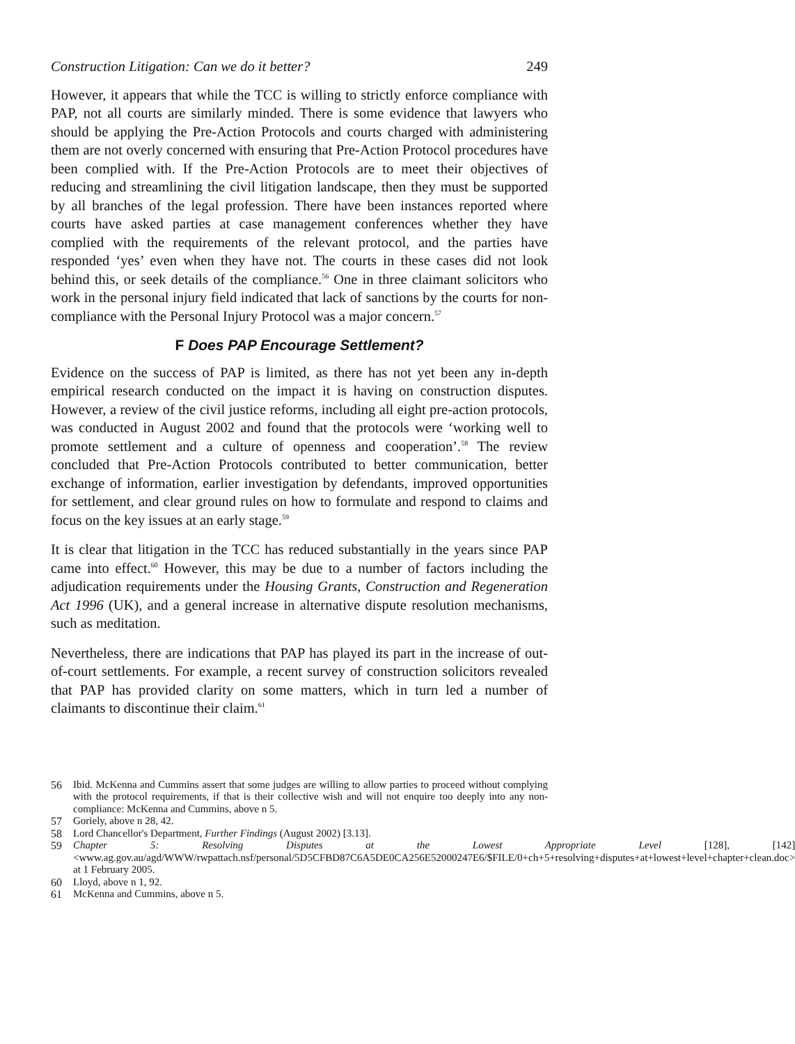Construction Litigation: Can we do it better? 249
However, it appears that while the TCC is willing to strictly enforce compliance with PAP, not all courts are similarly minded. There is some evidence that lawyers who should be applying the Pre-Action Protocols and courts charged with administering them are not overly concerned with ensuring that Pre-Action Protocol procedures have been complied with. If the Pre-Action Protocols are to meet their objectives of reducing and streamlining the civil litigation landscape, then they must be supported by all branches of the legal profession. There have been instances reported where courts have asked parties at case management conferences whether they have complied with the requirements of the relevant protocol, and the parties have responded ‘yes’ even when they have not. The courts in these cases did not look behind this, or seek details of the compliance.<sup>56</sup> One in three claimant solicitors who work in the personal injury field indicated that lack of sanctions by the courts for non-compliance with the Personal Injury Protocol was a major concern.<sup>57</sup>
F Does PAP Encourage Settlement?
Evidence on the success of PAP is limited, as there has not yet been any in-depth empirical research conducted on the impact it is having on construction disputes. However, a review of the civil justice reforms, including all eight pre-action protocols, was conducted in August 2002 and found that the protocols were ‘working well to promote settlement and a culture of openness and cooperation’.<sup>58</sup> The review concluded that Pre-Action Protocols contributed to better communication, better exchange of information, earlier investigation by defendants, improved opportunities for settlement, and clear ground rules on how to formulate and respond to claims and focus on the key issues at an early stage.<sup>59</sup>
It is clear that litigation in the TCC has reduced substantially in the years since PAP came into effect.<sup>60</sup> However, this may be due to a number of factors including the adjudication requirements under the Housing Grants, Construction and Regeneration Act 1996 (UK), and a general increase in alternative dispute resolution mechanisms, such as meditation.
Nevertheless, there are indications that PAP has played its part in the increase of out-of-court settlements. For example, a recent survey of construction solicitors revealed that PAP has provided clarity on some matters, which in turn led a number of claimants to discontinue their claim.<sup>61</sup>
56 Ibid. McKenna and Cummins assert that some judges are willing to allow parties to proceed without complying with the protocol requirements, if that is their collective wish and will not enquire too deeply into any non-compliance: McKenna and Cummins, above n 5.
57 Goriely, above n 28, 42.
58 Lord Chancellor's Department, Further Findings (August 2002) [3.13].
59 Chapter 5: Resolving Disputes at the Lowest Appropriate Level [128], [142] <www.ag.gov.au/agd/WWW/rwpattach.nsf/personal/5D5CFBD87C6A5DE0CA256E52000247E6/$FILE/0+ch+5+resolving+disputes+at+lowest+level+chapter+clean.doc> at 1 February 2005.
60 Lloyd, above n 1, 92.
61 McKenna and Cummins, above n 5.